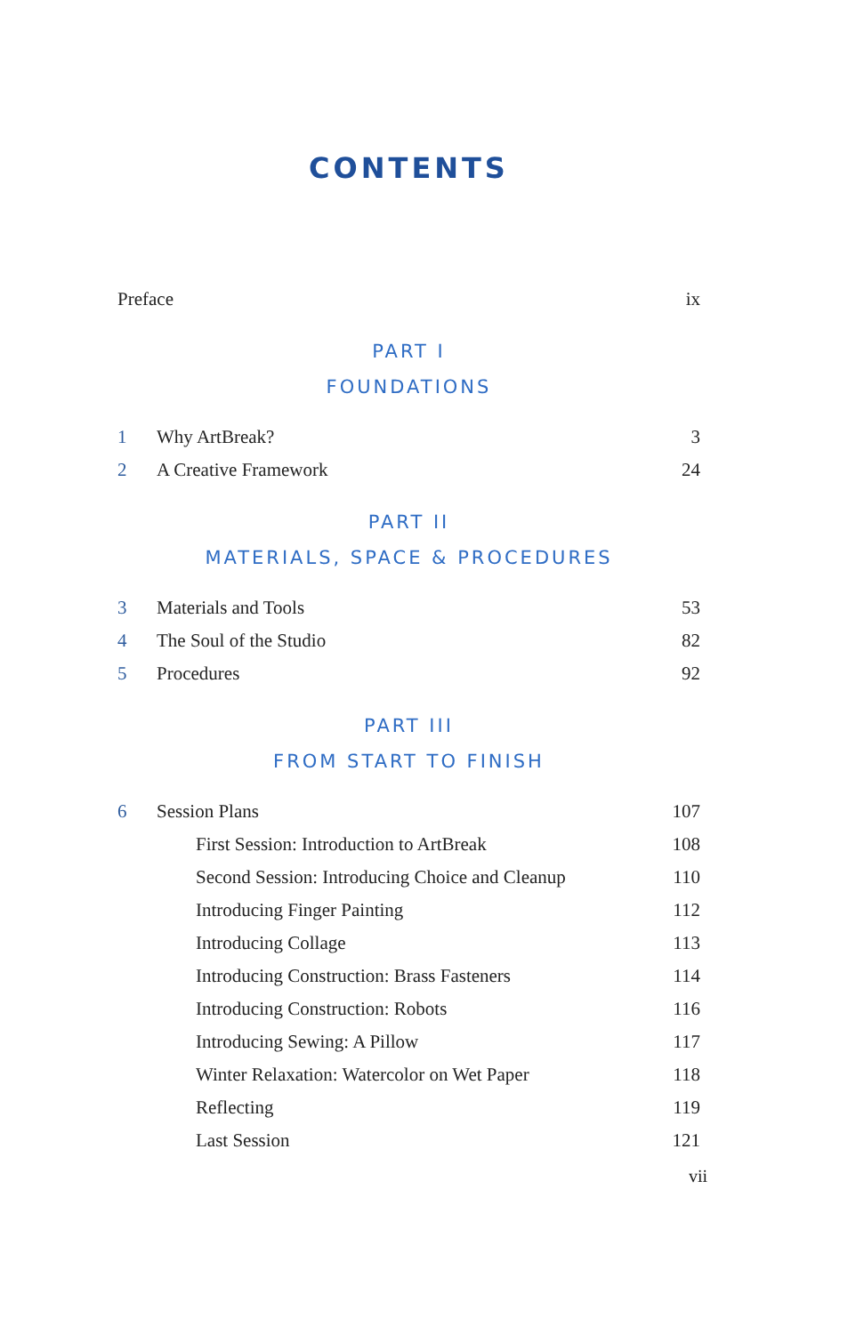CONTENTS
Preface ix
PART I
FOUNDATIONS
1 Why ArtBreak? 3
2 A Creative Framework 24
PART II
MATERIALS, SPACE & PROCEDURES
3 Materials and Tools 53
4 The Soul of the Studio 82
5 Procedures 92
PART III
FROM START TO FINISH
6 Session Plans 107
First Session: Introduction to ArtBreak 108
Second Session: Introducing Choice and Cleanup 110
Introducing Finger Painting 112
Introducing Collage 113
Introducing Construction: Brass Fasteners 114
Introducing Construction: Robots 116
Introducing Sewing: A Pillow 117
Winter Relaxation: Watercolor on Wet Paper 118
Reflecting 119
Last Session 121
vii